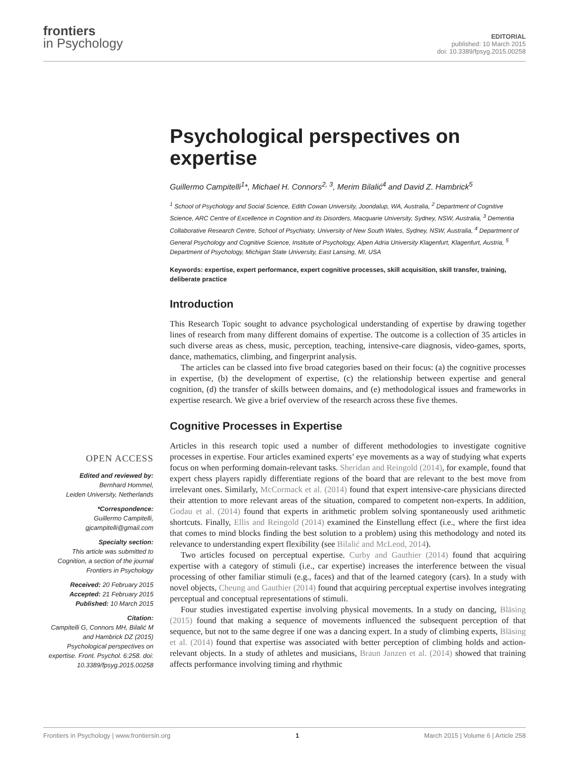frontiers
in Psychology
EDITORIAL
published: 10 March 2015
doi: 10.3389/fpsyg.2015.00258
OPEN ACCESS
Edited and reviewed by:
Bernhard Hommel,
Leiden University, Netherlands
*Correspondence:
Guillermo Campitelli,
gjcampitelli@gmail.com
Specialty section:
This article was submitted to Cognition, a section of the journal Frontiers in Psychology
Received: 20 February 2015
Accepted: 21 February 2015
Published: 10 March 2015
Citation:
Campitelli G, Connors MH, Bilalić M and Hambrick DZ (2015) Psychological perspectives on expertise. Front. Psychol. 6:258. doi: 10.3389/fpsyg.2015.00258
Psychological perspectives on expertise
Guillermo Campitelli<sup>1</sup>*, Michael H. Connors<sup>2, 3</sup>, Merim Bilalić<sup>4</sup> and David Z. Hambrick<sup>5</sup>
<sup>1</sup> School of Psychology and Social Science, Edith Cowan University, Joondalup, WA, Australia, <sup>2</sup> Department of Cognitive Science, ARC Centre of Excellence in Cognition and its Disorders, Macquarie University, Sydney, NSW, Australia, <sup>3</sup> Dementia Collaborative Research Centre, School of Psychiatry, University of New South Wales, Sydney, NSW, Australia, <sup>4</sup> Department of General Psychology and Cognitive Science, Institute of Psychology, Alpen Adria University Klagenfurt, Klagenfurt, Austria, <sup>5</sup> Department of Psychology, Michigan State University, East Lansing, MI, USA
Keywords: expertise, expert performance, expert cognitive processes, skill acquisition, skill transfer, training, deliberate practice
Introduction
This Research Topic sought to advance psychological understanding of expertise by drawing together lines of research from many different domains of expertise. The outcome is a collection of 35 articles in such diverse areas as chess, music, perception, teaching, intensive-care diagnosis, video-games, sports, dance, mathematics, climbing, and fingerprint analysis.
The articles can be classed into five broad categories based on their focus: (a) the cognitive processes in expertise, (b) the development of expertise, (c) the relationship between expertise and general cognition, (d) the transfer of skills between domains, and (e) methodological issues and frameworks in expertise research. We give a brief overview of the research across these five themes.
Cognitive Processes in Expertise
Articles in this research topic used a number of different methodologies to investigate cognitive processes in expertise. Four articles examined experts’ eye movements as a way of studying what experts focus on when performing domain-relevant tasks. Sheridan and Reingold (2014), for example, found that expert chess players rapidly differentiate regions of the board that are relevant to the best move from irrelevant ones. Similarly, McCormack et al. (2014) found that expert intensive-care physicians directed their attention to more relevant areas of the situation, compared to competent non-experts. In addition, Godau et al. (2014) found that experts in arithmetic problem solving spontaneously used arithmetic shortcuts. Finally, Ellis and Reingold (2014) examined the Einstellung effect (i.e., where the first idea that comes to mind blocks finding the best solution to a problem) using this methodology and noted its relevance to understanding expert flexibility (see Bilalić and McLeod, 2014).
Two articles focused on perceptual expertise. Curby and Gauthier (2014) found that acquiring expertise with a category of stimuli (i.e., car expertise) increases the interference between the visual processing of other familiar stimuli (e.g., faces) and that of the learned category (cars). In a study with novel objects, Cheung and Gauthier (2014) found that acquiring perceptual expertise involves integrating perceptual and conceptual representations of stimuli.
Four studies investigated expertise involving physical movements. In a study on dancing, Bläsing (2015) found that making a sequence of movements influenced the subsequent perception of that sequence, but not to the same degree if one was a dancing expert. In a study of climbing experts, Bläsing et al. (2014) found that expertise was associated with better perception of climbing holds and action-relevant objects. In a study of athletes and musicians, Braun Janzen et al. (2014) showed that training affects performance involving timing and rhythmic
Frontiers in Psychology | www.frontiersin.org 1 March 2015 | Volume 6 | Article 258